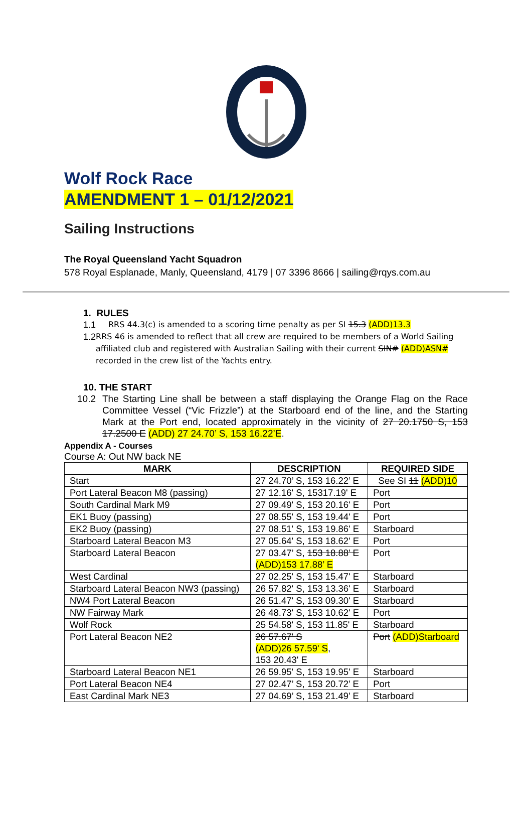Wolf Rock Race
AMENDMENT 1 – 01/12/2021
Sailing Instructions
The Royal Queensland Yacht Squadron
578 Royal Esplanade, Manly, Queensland, 4179 | 07 3396 8666 | sailing@rqys.com.au
1. RULES
1.1 RRS 44.3(c) is amended to a scoring time penalty as per SI 15.3 (ADD)13.3
1.2 RRS 46 is amended to reflect that all crew are required to be members of a World Sailing affiliated club and registered with Australian Sailing with their current SIN# (ADD)ASN# recorded in the crew list of the Yachts entry.
10. THE START
10.2 The Starting Line shall be between a staff displaying the Orange Flag on the Race Committee Vessel (“Vic Frizzle”) at the Starboard end of the line, and the Starting Mark at the Port end, located approximately in the vicinity of 27 20.1750 S, 153 17.2500 E (ADD) 27 24.70’ S, 153 16.22’E.
Appendix A - Courses
Course A: Out NW back NE
| MARK | DESCRIPTION | REQUIRED SIDE |
| --- | --- | --- |
| Start | 27 24.70’ S, 153 16.22’ E | See SI 11 (ADD)10 |
| Port Lateral Beacon M8 (passing) | 27 12.16' S, 15317.19' E | Port |
| South Cardinal Mark M9 | 27 09.49' S, 153 20.16' E | Port |
| EK1 Buoy (passing) | 27 08.55' S, 153 19.44' E | Port |
| EK2 Buoy (passing) | 27 08.51' S, 153 19.86' E | Starboard |
| Starboard Lateral Beacon M3 | 27 05.64' S, 153 18.62' E | Port |
| Starboard Lateral Beacon | 27 03.47’ S, 153 18.88’ E (ADD)153 17.88’ E | Port |
| West Cardinal | 27 02.25' S, 153 15.47' E | Starboard |
| Starboard Lateral Beacon NW3 (passing) | 26 57.82' S, 153 13.36' E | Starboard |
| NW4 Port Lateral Beacon | 26 51.47' S, 153 09.30' E | Starboard |
| NW Fairway Mark | 26 48.73' S, 153 10.62' E | Port |
| Wolf Rock | 25 54.58' S, 153 11.85' E | Starboard |
| Port Lateral Beacon NE2 | 26 57.67' S (ADD)26 57.59' S , 153 20.43' E | Port (ADD)Starboard |
| Starboard Lateral Beacon NE1 | 26 59.95' S, 153 19.95' E | Starboard |
| Port Lateral Beacon NE4 | 27 02.47’ S, 153 20.72’ E | Port |
| East Cardinal Mark NE3 | 27 04.69’ S, 153 21.49’ E | Starboard |